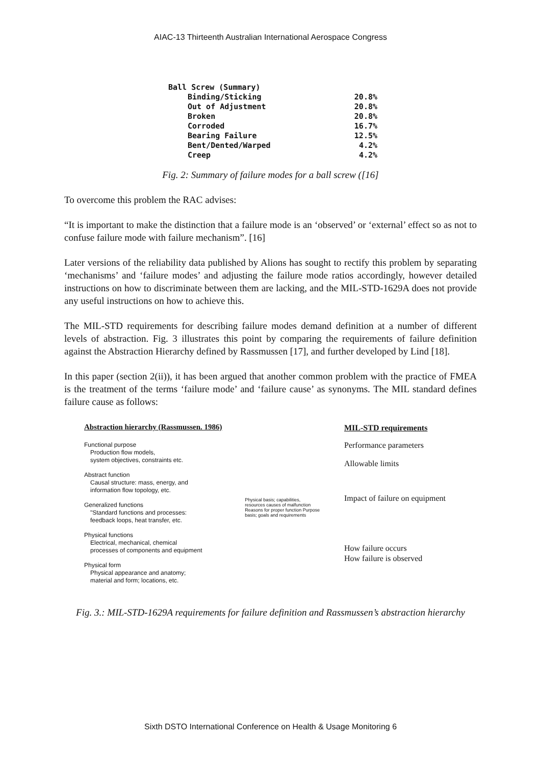AIAC-13 Thirteenth Australian International Aerospace Congress
Ball Screw (Summary)
Binding/Sticking 20.8%
Out of Adjustment 20.8%
Broken 20.8%
Corroded 16.7%
Bearing Failure 12.5%
Bent/Dented/Warped 4.2%
Creep 4.2%
Fig. 2: Summary of failure modes for a ball screw ([16]
To overcome this problem the RAC advises:
“It is important to make the distinction that a failure mode is an ‘observed’ or ‘external’ effect so as not to confuse failure mode with failure mechanism”. [16]
Later versions of the reliability data published by Alions has sought to rectify this problem by separating ‘mechanisms’ and ‘failure modes’ and adjusting the failure mode ratios accordingly, however detailed instructions on how to discriminate between them are lacking, and the MIL-STD-1629A does not provide any useful instructions on how to achieve this.
The MIL-STD requirements for describing failure modes demand definition at a number of different levels of abstraction. Fig. 3 illustrates this point by comparing the requirements of failure definition against the Abstraction Hierarchy defined by Rassmussen [17], and further developed by Lind [18].
In this paper (section 2(ii)), it has been argued that another common problem with the practice of FMEA is the treatment of the terms ‘failure mode’ and ‘failure cause’ as synonyms. The MIL standard defines failure cause as follows:
Abstraction hierarchy (Rassmussen. 1986)
Functional purpose
Production flow models,
system objectives, constraints etc.
Abstract function
Causal structure: mass, energy, and
information flow topology, etc.
Generalized functions
"Standard functions and processes:
feedback loops, heat transfer, etc.
Physical functions
Electrical, mechanical, chemical
processes of components and equipment
Physical form
Physical appearance and anatomy;
material and form; locations, etc.
Physical basis; capabilities, resources causes of malfunction Reasons for proper function Purpose basis; goals and requirements
MIL-STD requirements
Performance parameters
Allowable limits
Impact of failure on equipment
How failure occurs
How failure is observed
Fig. 3.: MIL-STD-1629A requirements for failure definition and Rassmussen’s abstraction hierarchy
Sixth DSTO International Conference on Health & Usage Monitoring 6